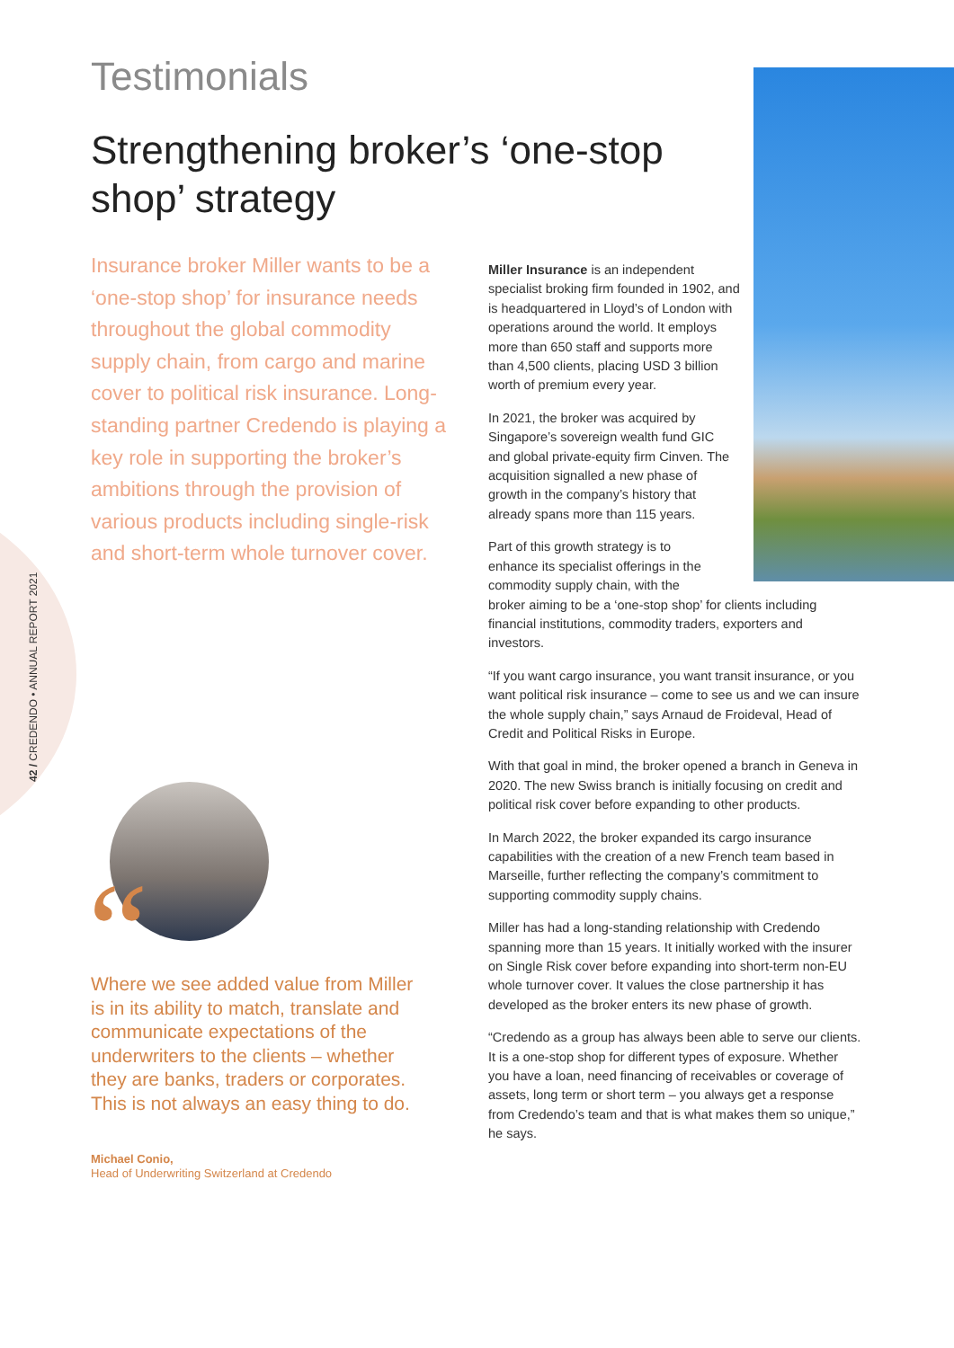42 / CREDENDO • ANNUAL REPORT 2021
Testimonials
Strengthening broker’s ‘one-stop shop’ strategy
Insurance broker Miller wants to be a ‘one-stop shop’ for insurance needs throughout the global commodity supply chain, from cargo and marine cover to political risk insurance. Long-standing partner Credendo is playing a key role in supporting the broker’s ambitions through the provision of various products including single-risk and short-term whole turnover cover.
“
Where we see added value from Miller is in its ability to match, translate and communicate expectations of the underwriters to the clients – whether they are banks, traders or corporates. This is not always an easy thing to do.
Michael Conio,
Head of Underwriting Switzerland at Credendo
Miller Insurance is an independent specialist broking firm founded in 1902, and is headquartered in Lloyd’s of London with operations around the world. It employs more than 650 staff and supports more than 4,500 clients, placing USD 3 billion worth of premium every year.
In 2021, the broker was acquired by Singapore’s sovereign wealth fund GIC and global private-equity firm Cinven. The acquisition signalled a new phase of growth in the company’s history that already spans more than 115 years.
Part of this growth strategy is to
enhance its specialist offerings in the
commodity supply chain, with the
broker aiming to be a ‘one-stop shop’ for clients including financial institutions, commodity traders, exporters and investors.
“If you want cargo insurance, you want transit insurance, or you want political risk insurance – come to see us and we can insure the whole supply chain,” says Arnaud de Froideval, Head of Credit and Political Risks in Europe.
With that goal in mind, the broker opened a branch in Geneva in 2020. The new Swiss branch is initially focusing on credit and political risk cover before expanding to other products.
In March 2022, the broker expanded its cargo insurance capabilities with the creation of a new French team based in Marseille, further reflecting the company’s commitment to supporting commodity supply chains.
Miller has had a long-standing relationship with Credendo spanning more than 15 years. It initially worked with the insurer on Single Risk cover before expanding into short-term non-EU whole turnover cover. It values the close partnership it has developed as the broker enters its new phase of growth.
“Credendo as a group has always been able to serve our clients. It is a one-stop shop for different types of exposure. Whether you have a loan, need financing of receivables or coverage of assets, long term or short term – you always get a response from Credendo’s team and that is what makes them so unique,” he says.